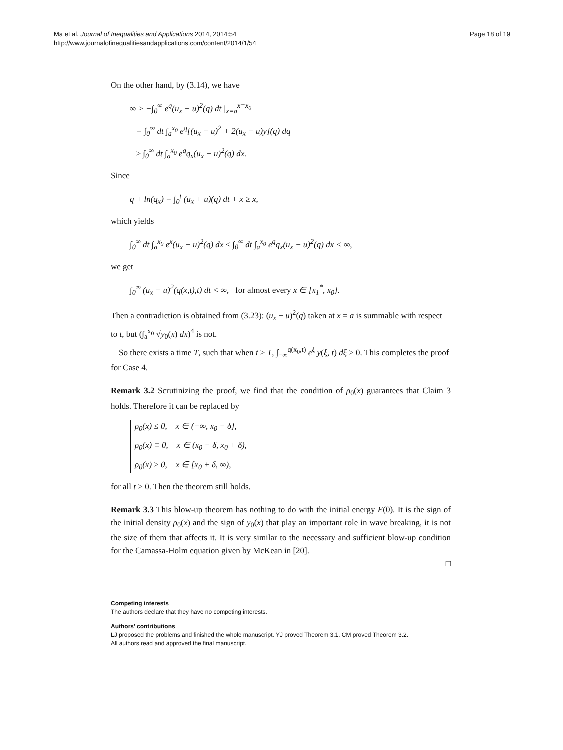Ma et al. Journal of Inequalities and Applications 2014, 2014:54
http://www.journalofinequalitiesandapplications.com/content/2014/1/54
Page 18 of 19
On the other hand, by (3.14), we have
∞ > −∫<sub>0</sub><sup>∞</sup> e<sup>q</sup>(u<sub>x</sub> − u)<sup>2</sup>(q) dt |<sub>x=a</sub><sup>x=x<sub>0</sub></sup>
= ∫<sub>0</sub><sup>∞</sup> dt ∫<sub>a</sub><sup>x<sub>0</sub></sup> e<sup>q</sup>[(u<sub>x</sub> − u)<sup>2</sup> + 2(u<sub>x</sub> − u)y](q) dq
≥ ∫<sub>0</sub><sup>∞</sup> dt ∫<sub>a</sub><sup>x<sub>0</sub></sup> e<sup>q</sup>q<sub>x</sub>(u<sub>x</sub> − u)<sup>2</sup>(q) dx.
Since
q + ln(q<sub>x</sub>) = ∫<sub>0</sub><sup>t</sup> (u<sub>x</sub> + u)(q) dt + x ≥ x,
which yields
∫<sub>0</sub><sup>∞</sup> dt ∫<sub>a</sub><sup>x<sub>0</sub></sup> e<sup>x</sup>(u<sub>x</sub> − u)<sup>2</sup>(q) dx ≤ ∫<sub>0</sub><sup>∞</sup> dt ∫<sub>a</sub><sup>x<sub>0</sub></sup> e<sup>q</sup>q<sub>x</sub>(u<sub>x</sub> − u)<sup>2</sup>(q) dx < ∞,
we get
∫<sub>0</sub><sup>∞</sup> (u<sub>x</sub> − u)<sup>2</sup>(q(x,t),t) dt < ∞, for almost every x ∈ [x<sub>1</sub><sup>*</sup>, x<sub>0</sub>].
Then a contradiction is obtained from (3.23): (u<sub>x</sub> − u)<sup>2</sup>(q) taken at x = a is summable with respect to t, but (∫<sub>a</sub><sup>x<sub>0</sub></sup> √y<sub>0</sub>(x) dx)<sup>4</sup> is not.
So there exists a time T, such that when t > T, ∫<sub>−∞</sub><sup>q(x<sub>0</sub>,t)</sup> e<sup>ξ</sup> y(ξ, t) dξ > 0. This completes the proof for Case 4.
Remark 3.2 Scrutinizing the proof, we find that the condition of ρ<sub>0</sub>(x) guarantees that Claim 3 holds. Therefore it can be replaced by
ρ<sub>0</sub>(x) ≤ 0, x ∈ (−∞, x<sub>0</sub> − δ],
ρ<sub>0</sub>(x) ≡ 0, x ∈ (x<sub>0</sub> − δ, x<sub>0</sub> + δ),
ρ<sub>0</sub>(x) ≥ 0, x ∈ [x<sub>0</sub> + δ, ∞),
for all t > 0. Then the theorem still holds.
Remark 3.3 This blow-up theorem has nothing to do with the initial energy E(0). It is the sign of the initial density ρ<sub>0</sub>(x) and the sign of y<sub>0</sub>(x) that play an important role in wave breaking, it is not the size of them that affects it. It is very similar to the necessary and sufficient blow-up condition for the Camassa-Holm equation given by McKean in [20].
□
Competing interests
The authors declare that they have no competing interests.
Authors’ contributions
LJ proposed the problems and finished the whole manuscript. YJ proved Theorem 3.1. CM proved Theorem 3.2.
All authors read and approved the final manuscript.